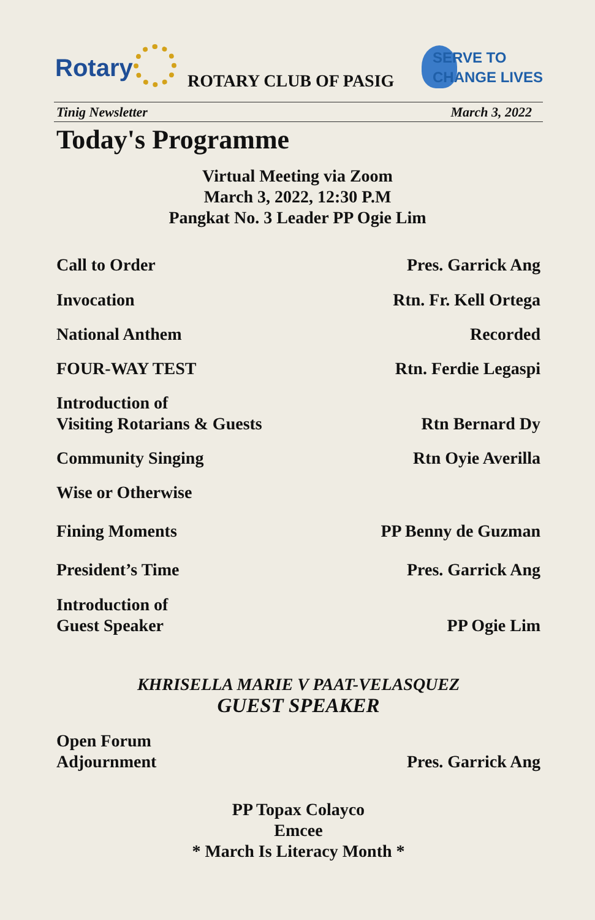Rotary ROTARY CLUB OF PASIG
SERVE TO
CHANGE LIVES
Tinig Newsletter March 3, 2022
Today's Programme
Virtual Meeting via Zoom
March 3, 2022, 12:30 P.M
Pangkat No. 3 Leader PP Ogie Lim
Call to Order Pres. Garrick Ang
Invocation Rtn. Fr. Kell Ortega
National Anthem Recorded
FOUR-WAY TEST Rtn. Ferdie Legaspi
Introduction of
Visiting Rotarians & Guests Rtn Bernard Dy
Community Singing Rtn Oyie Averilla
Wise or Otherwise
Fining Moments PP Benny de Guzman
President’s Time Pres. Garrick Ang
Introduction of
Guest Speaker PP Ogie Lim
KHRISELLA MARIE V PAAT-VELASQUEZ
GUEST SPEAKER
Open Forum
Adjournment Pres. Garrick Ang
PP Topax Colayco
Emcee
* March Is Literacy Month *